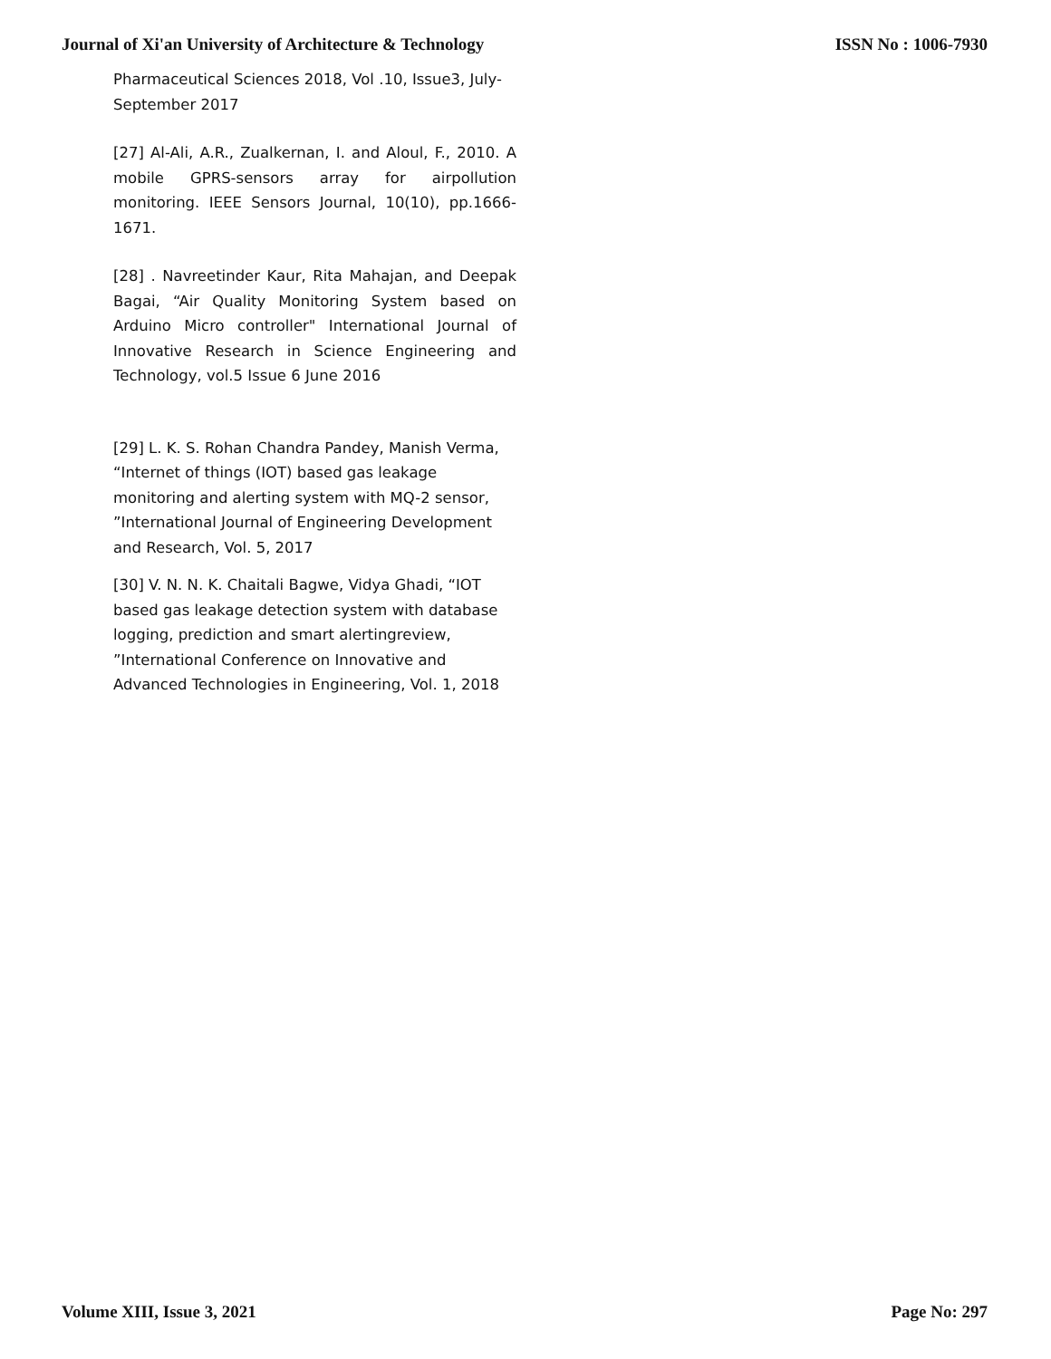Journal of Xi'an University of Architecture & Technology ISSN No : 1006-7930
Pharmaceutical Sciences 2018, Vol .10, Issue3, July-September 2017
[27] Al-Ali, A.R., Zualkernan, I. and Aloul, F., 2010. A mobile GPRS-sensors array for airpollution monitoring. IEEE Sensors Journal, 10(10), pp.1666-1671.
[28] . Navreetinder Kaur, Rita Mahajan, and Deepak Bagai, “Air Quality Monitoring System based on Arduino Micro controller" International Journal of Innovative Research in Science Engineering and Technology, vol.5 Issue 6 June 2016
[29] L. K. S. Rohan Chandra Pandey, Manish Verma, “Internet of things (IOT) based gas leakage monitoring and alerting system with MQ-2 sensor, ”International Journal of Engineering Development and Research, Vol. 5, 2017
[30] V. N. N. K. Chaitali Bagwe, Vidya Ghadi, “IOT based gas leakage detection system with database logging, prediction and smart alertingreview, ”International Conference on Innovative and Advanced Technologies in Engineering, Vol. 1, 2018
Volume XIII, Issue 3, 2021 Page No: 297